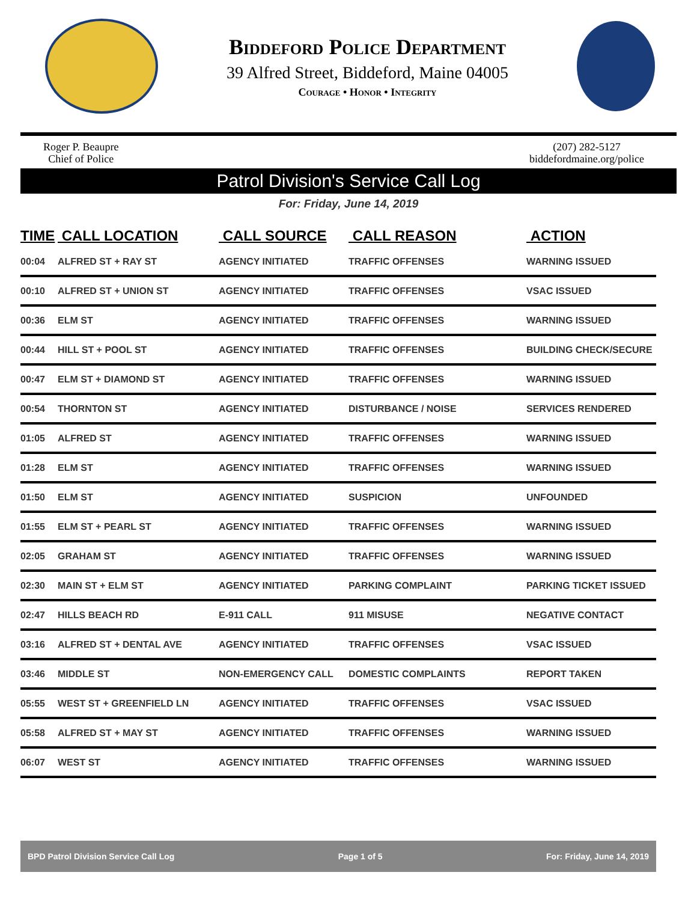Biddeford Police Department
39 Alfred Street, Biddeford, Maine 04005
Courage • Honor • Integrity
Roger P. Beaupre
Chief of Police
(207) 282-5127
biddefordmaine.org/police
Patrol Division's Service Call Log
For: Friday, June 14, 2019
| TIME | CALL LOCATION | CALL SOURCE | CALL REASON | ACTION |
| --- | --- | --- | --- | --- |
| 00:04 | ALFRED ST + RAY ST | AGENCY INITIATED | TRAFFIC OFFENSES | WARNING ISSUED |
| 00:10 | ALFRED ST + UNION ST | AGENCY INITIATED | TRAFFIC OFFENSES | VSAC ISSUED |
| 00:36 | ELM ST | AGENCY INITIATED | TRAFFIC OFFENSES | WARNING ISSUED |
| 00:44 | HILL ST + POOL ST | AGENCY INITIATED | TRAFFIC OFFENSES | BUILDING CHECK/SECURE |
| 00:47 | ELM ST + DIAMOND ST | AGENCY INITIATED | TRAFFIC OFFENSES | WARNING ISSUED |
| 00:54 | THORNTON ST | AGENCY INITIATED | DISTURBANCE / NOISE | SERVICES RENDERED |
| 01:05 | ALFRED ST | AGENCY INITIATED | TRAFFIC OFFENSES | WARNING ISSUED |
| 01:28 | ELM ST | AGENCY INITIATED | TRAFFIC OFFENSES | WARNING ISSUED |
| 01:50 | ELM ST | AGENCY INITIATED | SUSPICION | UNFOUNDED |
| 01:55 | ELM ST + PEARL ST | AGENCY INITIATED | TRAFFIC OFFENSES | WARNING ISSUED |
| 02:05 | GRAHAM ST | AGENCY INITIATED | TRAFFIC OFFENSES | WARNING ISSUED |
| 02:30 | MAIN ST + ELM ST | AGENCY INITIATED | PARKING COMPLAINT | PARKING TICKET ISSUED |
| 02:47 | HILLS BEACH RD | E-911 CALL | 911 MISUSE | NEGATIVE CONTACT |
| 03:16 | ALFRED ST + DENTAL AVE | AGENCY INITIATED | TRAFFIC OFFENSES | VSAC ISSUED |
| 03:46 | MIDDLE ST | NON-EMERGENCY CALL | DOMESTIC COMPLAINTS | REPORT TAKEN |
| 05:55 | WEST ST + GREENFIELD LN | AGENCY INITIATED | TRAFFIC OFFENSES | VSAC ISSUED |
| 05:58 | ALFRED ST + MAY ST | AGENCY INITIATED | TRAFFIC OFFENSES | WARNING ISSUED |
| 06:07 | WEST ST | AGENCY INITIATED | TRAFFIC OFFENSES | WARNING ISSUED |
BPD Patrol Division Service Call Log Page 1 of 5 For: Friday, June 14, 2019